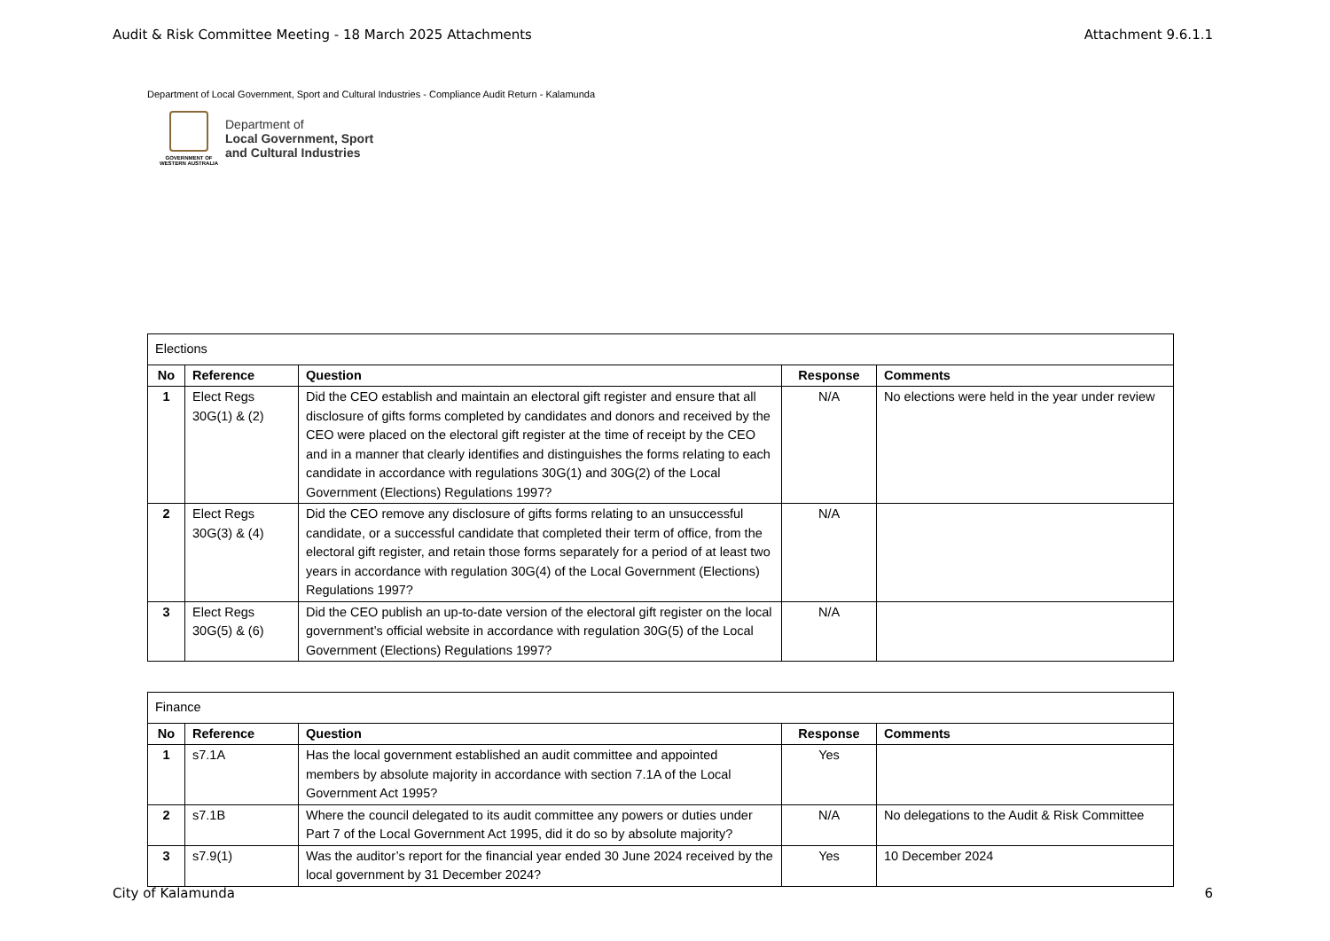Audit & Risk Committee Meeting - 18 March 2025 Attachments Attachment 9.6.1.1
Department of Local Government, Sport and Cultural Industries - Compliance Audit Return - Kalamunda
GOVERNMENT OF
WESTERN AUSTRALIA
Department of
Local Government, Sport
and Cultural Industries
| Elections | | | | |
| No | Reference | Question | Response | Comments |
| 1 | Elect Regs 30G(1) & (2) | Did the CEO establish and maintain an electoral gift register and ensure that all disclosure of gifts forms completed by candidates and donors and received by the CEO were placed on the electoral gift register at the time of receipt by the CEO and in a manner that clearly identifies and distinguishes the forms relating to each candidate in accordance with regulations 30G(1) and 30G(2) of the Local Government (Elections) Regulations 1997? | N/A | No elections were held in the year under review |
| 2 | Elect Regs 30G(3) & (4) | Did the CEO remove any disclosure of gifts forms relating to an unsuccessful candidate, or a successful candidate that completed their term of office, from the electoral gift register, and retain those forms separately for a period of at least two years in accordance with regulation 30G(4) of the Local Government (Elections) Regulations 1997? | N/A | |
| 3 | Elect Regs 30G(5) & (6) | Did the CEO publish an up-to-date version of the electoral gift register on the local government’s official website in accordance with regulation 30G(5) of the Local Government (Elections) Regulations 1997? | N/A | |
| Finance | | | | |
| No | Reference | Question | Response | Comments |
| 1 | s7.1A | Has the local government established an audit committee and appointed members by absolute majority in accordance with section 7.1A of the Local Government Act 1995? | Yes | |
| 2 | s7.1B | Where the council delegated to its audit committee any powers or duties under Part 7 of the Local Government Act 1995, did it do so by absolute majority? | N/A | No delegations to the Audit & Risk Committee |
| 3 | s7.9(1) | Was the auditor’s report for the financial year ended 30 June 2024 received by the local government by 31 December 2024? | Yes | 10 December 2024 |
City of Kalamunda 6